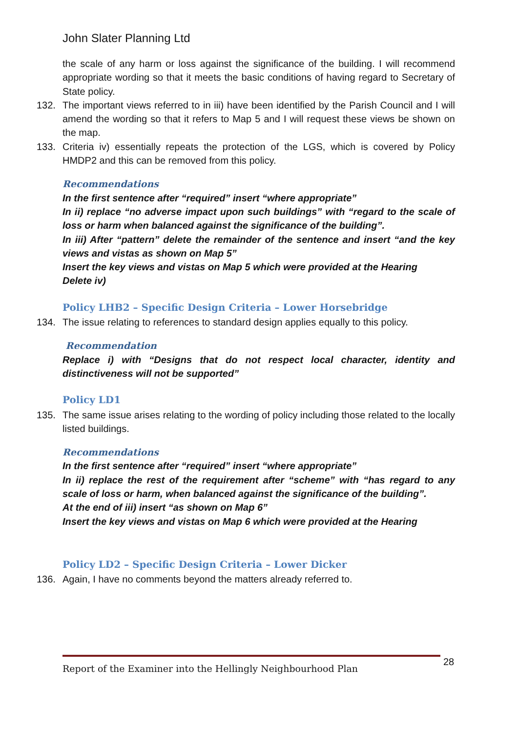John Slater Planning Ltd
the scale of any harm or loss against the significance of the building. I will recommend appropriate wording so that it meets the basic conditions of having regard to Secretary of State policy.
132. The important views referred to in iii) have been identified by the Parish Council and I will amend the wording so that it refers to Map 5 and I will request these views be shown on the map.
133. Criteria iv) essentially repeats the protection of the LGS, which is covered by Policy HMDP2 and this can be removed from this policy.
Recommendations
In the first sentence after “required” insert “where appropriate”
In ii) replace “no adverse impact upon such buildings” with “regard to the scale of loss or harm when balanced against the significance of the building”.
In iii) After “pattern” delete the remainder of the sentence and insert “and the key views and vistas as shown on Map 5”
Insert the key views and vistas on Map 5 which were provided at the Hearing
Delete iv)
Policy LHB2 – Specific Design Criteria – Lower Horsebridge
134. The issue relating to references to standard design applies equally to this policy.
Recommendation
Replace i) with “Designs that do not respect local character, identity and distinctiveness will not be supported”
Policy LD1
135. The same issue arises relating to the wording of policy including those related to the locally listed buildings.
Recommendations
In the first sentence after “required” insert “where appropriate”
In ii) replace the rest of the requirement after “scheme” with “has regard to any scale of loss or harm, when balanced against the significance of the building”.
At the end of iii) insert “as shown on Map 6”
Insert the key views and vistas on Map 6 which were provided at the Hearing
Policy LD2 – Specific Design Criteria – Lower Dicker
136. Again, I have no comments beyond the matters already referred to.
Report of the Examiner into the Hellingly Neighbourhood Plan 28